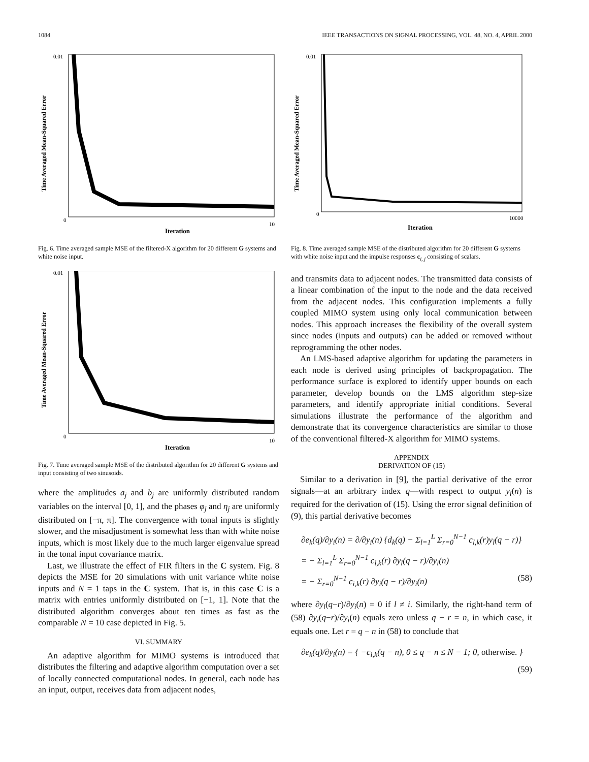1084 IEEE TRANSACTIONS ON SIGNAL PROCESSING, VOL. 48, NO. 4, APRIL 2000
Iteration
Time Averaged Mean-Squared Error
0.01
0
10
Fig. 6. Time averaged sample MSE of the filtered-X algorithm for 20 different G systems and white noise input.
Iteration
Time Averaged Mean-Squared Error
0.01
0
10
Fig. 7. Time averaged sample MSE of the distributed algorithm for 20 different G systems and input consisting of two sinusoids.
where the amplitudes a<sub>j</sub> and b<sub>j</sub> are uniformly distributed random variables on the interval [0, 1], and the phases φ<sub>j</sub> and η<sub>j</sub> are uniformly distributed on [−π, π]. The convergence with tonal inputs is slightly slower, and the misadjustment is somewhat less than with white noise inputs, which is most likely due to the much larger eigenvalue spread in the tonal input covariance matrix.
Last, we illustrate the effect of FIR filters in the C system. Fig. 8 depicts the MSE for 20 simulations with unit variance white noise inputs and N = 1 taps in the C system. That is, in this case C is a matrix with entries uniformly distributed on [−1, 1]. Note that the distributed algorithm converges about ten times as fast as the comparable N = 10 case depicted in Fig. 5.
VI. SUMMARY
An adaptive algorithm for MIMO systems is introduced that distributes the filtering and adaptive algorithm computation over a set of locally connected computational nodes. In general, each node has an input, output, receives data from adjacent nodes,
Iteration
Time Averaged Mean-Squared Error
0.01
0
10000
Fig. 8. Time averaged sample MSE of the distributed algorithm for 20 different G systems with white noise input and the impulse responses c<sub>i, j</sub> consisting of scalars.
and transmits data to adjacent nodes. The transmitted data consists of a linear combination of the input to the node and the data received from the adjacent nodes. This configuration implements a fully coupled MIMO system using only local communication between nodes. This approach increases the flexibility of the overall system since nodes (inputs and outputs) can be added or removed without reprogramming the other nodes.
An LMS-based adaptive algorithm for updating the parameters in each node is derived using principles of backpropagation. The performance surface is explored to identify upper bounds on each parameter, develop bounds on the LMS algorithm step-size parameters, and identify appropriate initial conditions. Several simulations illustrate the performance of the algorithm and demonstrate that its convergence characteristics are similar to those of the conventional filtered-X algorithm for MIMO systems.
APPENDIX
DERIVATION OF (15)
Similar to a derivation in [9], the partial derivative of the error signals—at an arbitrary index q—with respect to output y<sub>i</sub>(n) is required for the derivation of (15). Using the error signal definition of (9), this partial derivative becomes
∂e<sub>k</sub>(q)/∂y<sub>i</sub>(n) = ∂/∂y<sub>i</sub>(n) {d<sub>k</sub>(q) − Σ<sub>l=1</sub><sup>L</sup> Σ<sub>r=0</sub><sup>N−1</sup> c<sub>l,k</sub>(r)y<sub>l</sub>(q − r)}
= − Σ<sub>l=1</sub><sup>L</sup> Σ<sub>r=0</sub><sup>N−1</sup> c<sub>l,k</sub>(r) ∂y<sub>l</sub>(q − r)/∂y<sub>i</sub>(n)
= − Σ<sub>r=0</sub><sup>N−1</sup> c<sub>i,k</sub>(r) ∂y<sub>i</sub>(q − r)/∂y<sub>i</sub>(n) (58)
where ∂y<sub>l</sub>(q−r)/∂y<sub>i</sub>(n) = 0 if l ≠ i. Similarly, the right-hand term of (58) ∂y<sub>i</sub>(q−r)/∂y<sub>i</sub>(n) equals zero unless q − r = n, in which case, it equals one. Let r = q − n in (58) to conclude that
∂e<sub>k</sub>(q)/∂y<sub>i</sub>(n) = { −c<sub>i,k</sub>(q − n), 0 ≤ q − n ≤ N − 1; 0, otherwise. } (59)